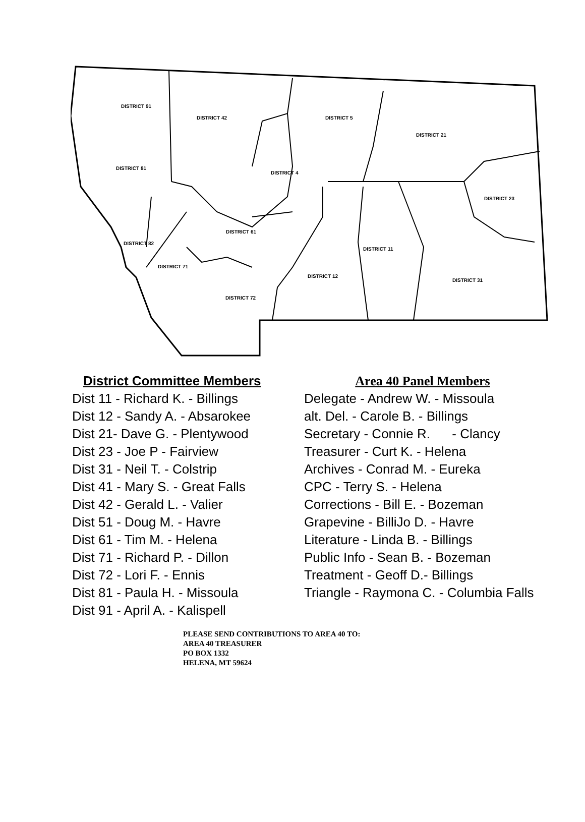DISTRICT 91
DISTRICT 42 DISTRICT 5
DISTRICT 21
DISTRICT 81
DISTRICT 4
DISTRICT 23
DISTRICT 61
DISTRICT 82
DISTRICT 11
DISTRICT 71
DISTRICT 12
DISTRICT 31
DISTRICT 72
District Committee Members
Dist 11 - Richard K. - Billings
Dist 12 - Sandy A. - Absarokee
Dist 21- Dave G. - Plentywood
Dist 23 - Joe P - Fairview
Dist 31 - Neil T. - Colstrip
Dist 41 - Mary S. - Great Falls
Dist 42 - Gerald L. - Valier
Dist 51 - Doug M. - Havre
Dist 61 - Tim M. - Helena
Dist 71 - Richard P. - Dillon
Dist 72 - Lori F. - Ennis
Dist 81 - Paula H. - Missoula
Dist 91 - April A. - Kalispell
Area 40 Panel Members
Delegate - Andrew W. - Missoula
alt. Del. - Carole B. - Billings
Secretary - Connie R. - Clancy
Treasurer - Curt K. - Helena
Archives - Conrad M. - Eureka
CPC - Terry S. - Helena
Corrections - Bill E. - Bozeman
Grapevine - BilliJo D. - Havre
Literature - Linda B. - Billings
Public Info - Sean B. - Bozeman
Treatment - Geoff D.- Billings
Triangle - Raymona C. - Columbia Falls
PLEASE SEND CONTRIBUTIONS TO AREA 40 TO:
AREA 40 TREASURER
PO BOX 1332
HELENA, MT 59624